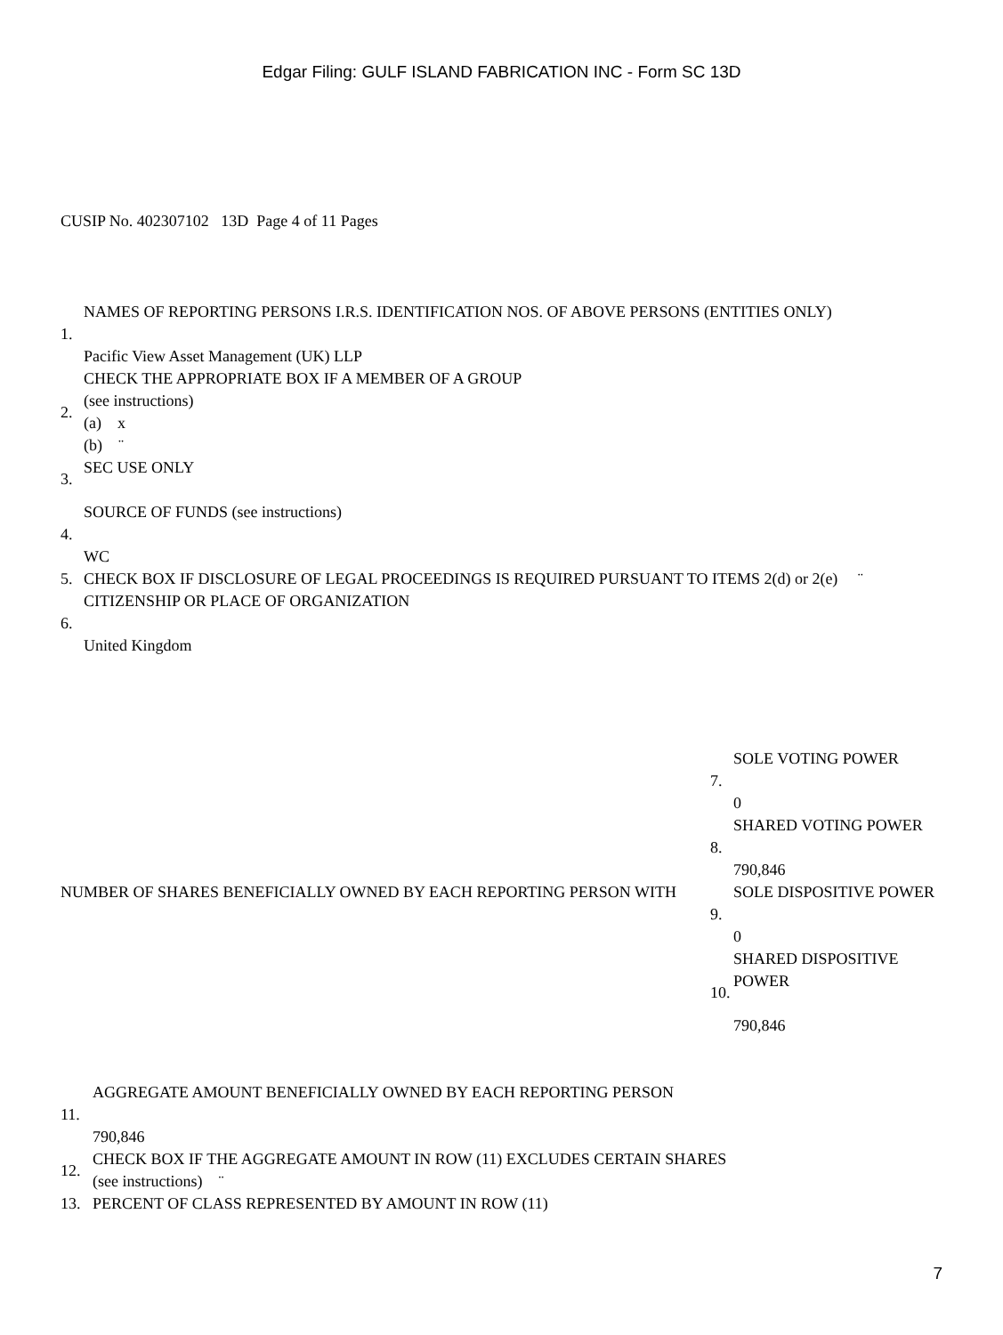Edgar Filing: GULF ISLAND FABRICATION INC - Form SC 13D
CUSIP No. 402307102 13D Page 4 of 11 Pages
| 1. | NAMES OF REPORTING PERSONS I.R.S. IDENTIFICATION NOS. OF ABOVE PERSONS (ENTITIES ONLY) Pacific View Asset Management (UK) LLP |
| 2. | CHECK THE APPROPRIATE BOX IF A MEMBER OF A GROUP (see instructions) (a) x (b) ¨ |
| 3. | SEC USE ONLY |
| 4. | SOURCE OF FUNDS (see instructions) WC |
| 5. | CHECK BOX IF DISCLOSURE OF LEGAL PROCEEDINGS IS REQUIRED PURSUANT TO ITEMS 2(d) or 2(e) ¨ |
| 6. | CITIZENSHIP OR PLACE OF ORGANIZATION United Kingdom |
| NUMBER OF SHARES BENEFICIALLY OWNED BY EACH REPORTING PERSON WITH | 7. | SOLE VOTING POWER 0 |
| | 8. | SHARED VOTING POWER 790,846 |
| | 9. | SOLE DISPOSITIVE POWER 0 |
| | 10. | SHARED DISPOSITIVE POWER 790,846 |
| 11. | AGGREGATE AMOUNT BENEFICIALLY OWNED BY EACH REPORTING PERSON 790,846 |
| 12. | CHECK BOX IF THE AGGREGATE AMOUNT IN ROW (11) EXCLUDES CERTAIN SHARES (see instructions) ¨ |
| 13. | PERCENT OF CLASS REPRESENTED BY AMOUNT IN ROW (11) |
7